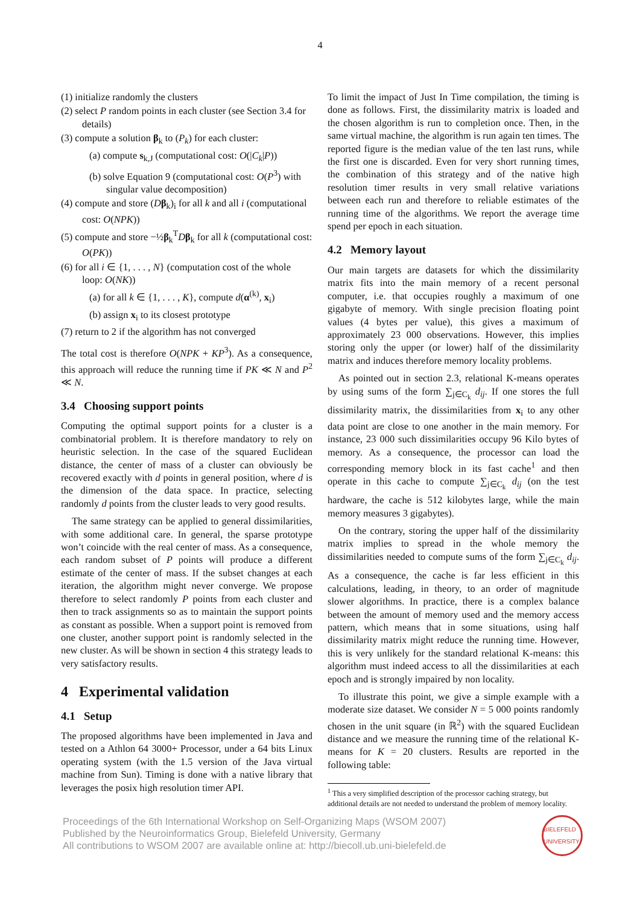4
(1) initialize randomly the clusters
(2) select P random points in each cluster (see Section 3.4 for details)
(3) compute a solution β<sub>k</sub> to (P<sub>k</sub>) for each cluster:
(a) compute s<sub>k,J</sub> (computational cost: O(|C<sub>k</sub>|P))
(b) solve Equation 9 (computational cost: O(P<sup>3</sup>) with singular value decomposition)
(4) compute and store (Dβ<sub>k</sub>)<sub>i</sub> for all k and all i (computational cost: O(NPK))
(5) compute and store −½β<sub>k</sub><sup>T</sup>Dβ<sub>k</sub> for all k (computational cost: O(PK))
(6) for all i ∈ {1, . . . , N} (computation cost of the whole loop: O(NK))
(a) for all k ∈ {1, . . . , K}, compute d(α<sup>(k)</sup>, x<sub>i</sub>)
(b) assign x<sub>i</sub> to its closest prototype
(7) return to 2 if the algorithm has not converged
The total cost is therefore O(NPK + KP<sup>3</sup>). As a consequence, this approach will reduce the running time if PK ≪ N and P<sup>2</sup> ≪ N.
3.4 Choosing support points
Computing the optimal support points for a cluster is a combinatorial problem. It is therefore mandatory to rely on heuristic selection. In the case of the squared Euclidean distance, the center of mass of a cluster can obviously be recovered exactly with d points in general position, where d is the dimension of the data space. In practice, selecting randomly d points from the cluster leads to very good results.
The same strategy can be applied to general dissimilarities, with some additional care. In general, the sparse prototype won’t coincide with the real center of mass. As a consequence, each random subset of P points will produce a different estimate of the center of mass. If the subset changes at each iteration, the algorithm might never converge. We propose therefore to select randomly P points from each cluster and then to track assignments so as to maintain the support points as constant as possible. When a support point is removed from one cluster, another support point is randomly selected in the new cluster. As will be shown in section 4 this strategy leads to very satisfactory results.
4 Experimental validation
4.1 Setup
The proposed algorithms have been implemented in Java and tested on a Athlon 64 3000+ Processor, under a 64 bits Linux operating system (with the 1.5 version of the Java virtual machine from Sun). Timing is done with a native library that leverages the posix high resolution timer API.
To limit the impact of Just In Time compilation, the timing is done as follows. First, the dissimilarity matrix is loaded and the chosen algorithm is run to completion once. Then, in the same virtual machine, the algorithm is run again ten times. The reported figure is the median value of the ten last runs, while the first one is discarded. Even for very short running times, the combination of this strategy and of the native high resolution timer results in very small relative variations between each run and therefore to reliable estimates of the running time of the algorithms. We report the average time spend per epoch in each situation.
4.2 Memory layout
Our main targets are datasets for which the dissimilarity matrix fits into the main memory of a recent personal computer, i.e. that occupies roughly a maximum of one gigabyte of memory. With single precision floating point values (4 bytes per value), this gives a maximum of approximately 23 000 observations. However, this implies storing only the upper (or lower) half of the dissimilarity matrix and induces therefore memory locality problems.
As pointed out in section 2.3, relational K-means operates by using sums of the form ∑<sub>j∈C<sub>k</sub></sub> d<sub>ij</sub>. If one stores the full dissimilarity matrix, the dissimilarities from x<sub>i</sub> to any other data point are close to one another in the main memory. For instance, 23 000 such dissimilarities occupy 96 Kilo bytes of memory. As a consequence, the processor can load the corresponding memory block in its fast cache<sup>1</sup> and then operate in this cache to compute ∑<sub>j∈C<sub>k</sub></sub> d<sub>ij</sub> (on the test hardware, the cache is 512 kilobytes large, while the main memory measures 3 gigabytes).
On the contrary, storing the upper half of the dissimilarity matrix implies to spread in the whole memory the dissimilarities needed to compute sums of the form ∑<sub>j∈C<sub>k</sub></sub> d<sub>ij</sub>. As a consequence, the cache is far less efficient in this calculations, leading, in theory, to an order of magnitude slower algorithms. In practice, there is a complex balance between the amount of memory used and the memory access pattern, which means that in some situations, using half dissimilarity matrix might reduce the running time. However, this is very unlikely for the standard relational K-means: this algorithm must indeed access to all the dissimilarities at each epoch and is strongly impaired by non locality.
To illustrate this point, we give a simple example with a moderate size dataset. We consider N = 5 000 points randomly chosen in the unit square (in ℝ<sup>2</sup>) with the squared Euclidean distance and we measure the running time of the relational K-means for K = 20 clusters. Results are reported in the following table:
<sup>1</sup> This a very simplified description of the processor caching strategy, but additional details are not needed to understand the problem of memory locality.
Proceedings of the 6th International Workshop on Self-Organizing Maps (WSOM 2007)
Published by the Neuroinformatics Group, Bielefeld University, Germany
All contributions to WSOM 2007 are available online at: http://biecoll.ub.uni-bielefeld.de
BIELEFELD UNIVERSITY